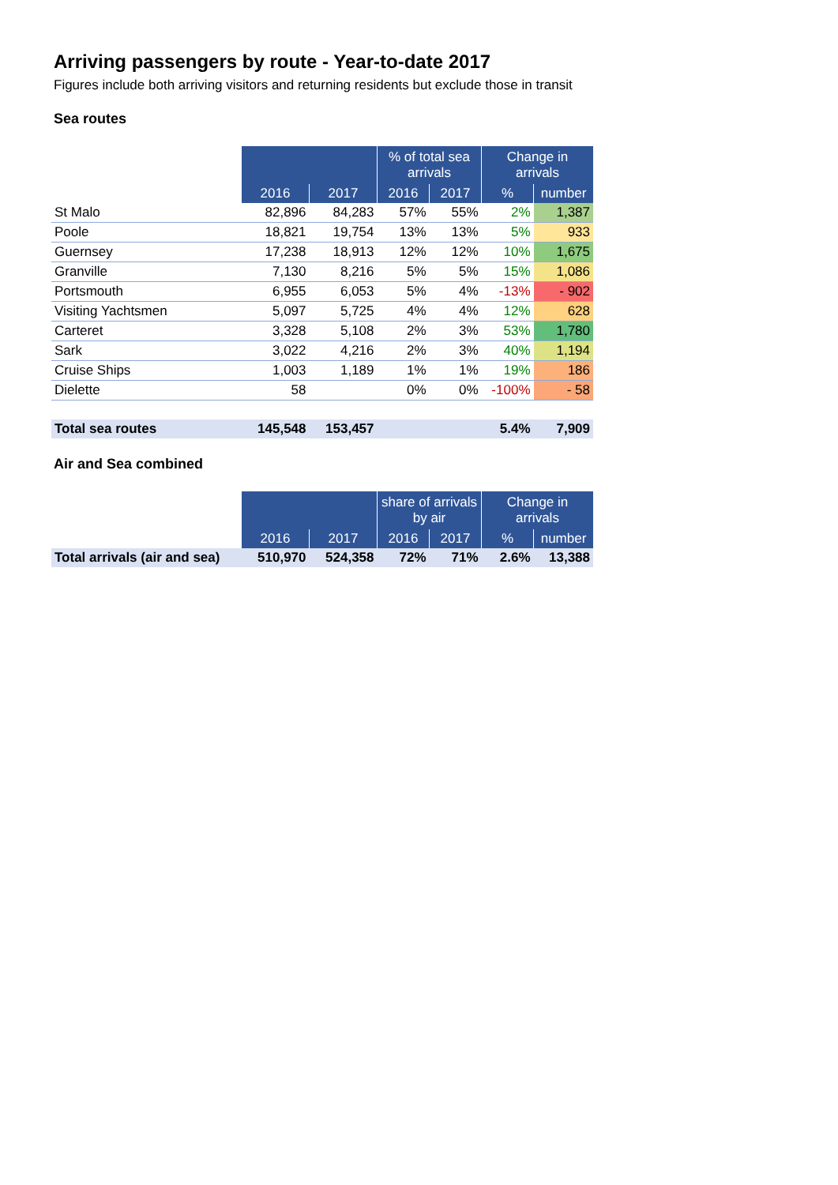Arriving passengers by route - Year-to-date 2017
Figures include both arriving visitors and returning residents but exclude those in transit
Sea routes
| | | | % of total sea arrivals | | Change in arrivals | |
| | 2016 | 2017 | 2016 | 2017 | % | number |
| St Malo | 82,896 | 84,283 | 57% | 55% | 2% | 1,387 |
| Poole | 18,821 | 19,754 | 13% | 13% | 5% | 933 |
| Guernsey | 17,238 | 18,913 | 12% | 12% | 10% | 1,675 |
| Granville | 7,130 | 8,216 | 5% | 5% | 15% | 1,086 |
| Portsmouth | 6,955 | 6,053 | 5% | 4% | -13% | - 902 |
| Visiting Yachtsmen | 5,097 | 5,725 | 4% | 4% | 12% | 628 |
| Carteret | 3,328 | 5,108 | 2% | 3% | 53% | 1,780 |
| Sark | 3,022 | 4,216 | 2% | 3% | 40% | 1,194 |
| Cruise Ships | 1,003 | 1,189 | 1% | 1% | 19% | 186 |
| Dielette | 58 | | 0% | 0% | -100% | - 58 |
| Total sea routes | 145,548 | 153,457 | | | 5.4% | 7,909 |
Air and Sea combined
| | | | share of arrivals by air | | Change in arrivals | |
| | 2016 | 2017 | 2016 | 2017 | % | number |
| Total arrivals (air and sea) | 510,970 | 524,358 | 72% | 71% | 2.6% | 13,388 |